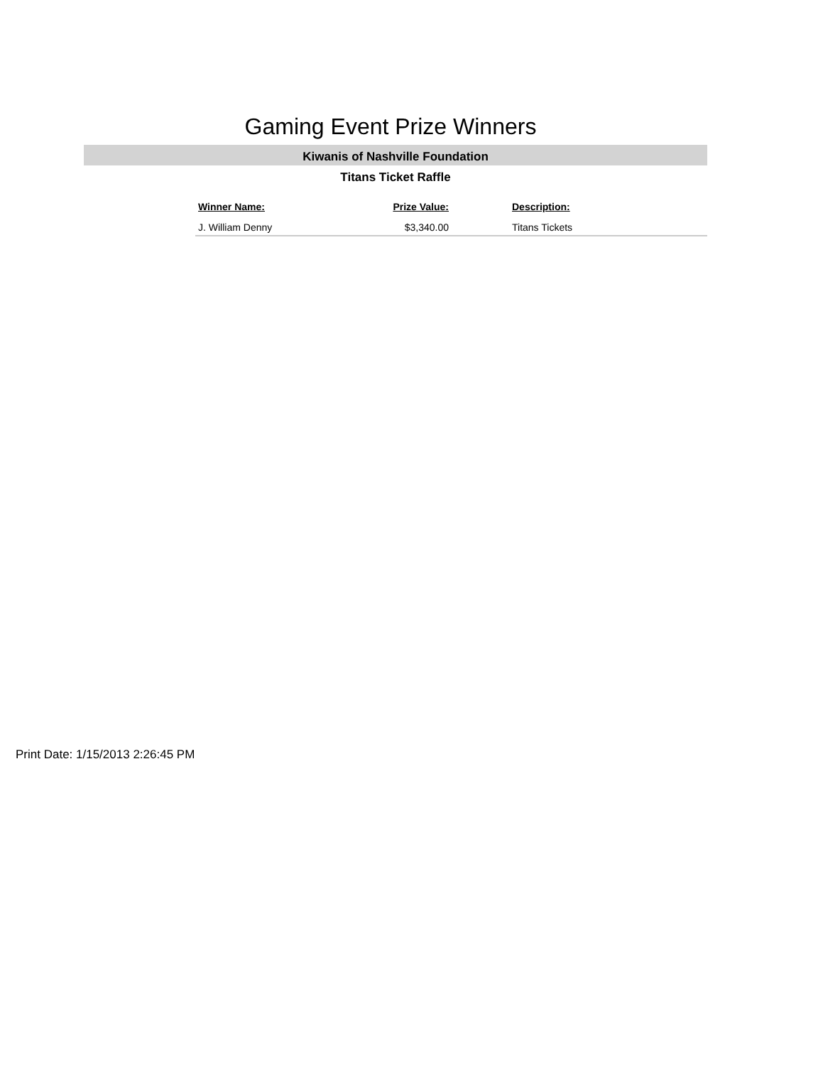Gaming Event Prize Winners
Kiwanis of Nashville Foundation
Titans Ticket Raffle
| Winner Name: | Prize Value: | Description: |
| --- | --- | --- |
| J. William Denny | $3,340.00 | Titans Tickets |
Print Date: 1/15/2013 2:26:45 PM